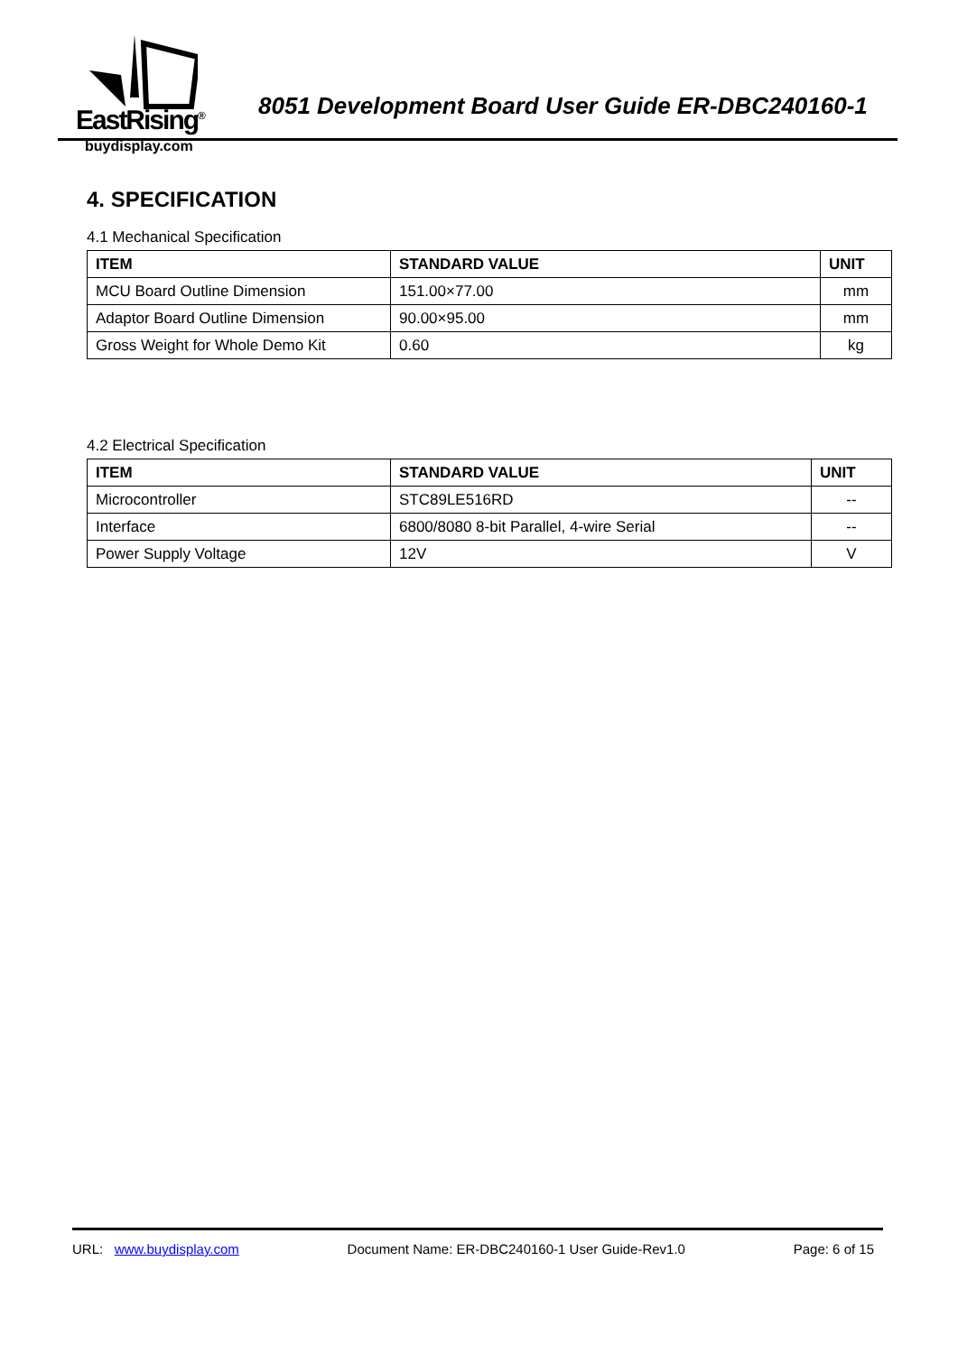EastRising<sup>®</sup>
buydisplay.com
8051 Development Board User Guide ER-DBC240160-1
4. SPECIFICATION
4.1 Mechanical Specification
| ITEM | STANDARD VALUE | UNIT |
| --- | --- | --- |
| MCU Board Outline Dimension | 151.00×77.00 | mm |
| Adaptor Board Outline Dimension | 90.00×95.00 | mm |
| Gross Weight for Whole Demo Kit | 0.60 | kg |
4.2 Electrical Specification
| ITEM | STANDARD VALUE | UNIT |
| --- | --- | --- |
| Microcontroller | STC89LE516RD | -- |
| Interface | 6800/8080 8-bit Parallel, 4-wire Serial | -- |
| Power Supply Voltage | 12V | V |
URL: www.buydisplay.com Document Name: ER-DBC240160-1 User Guide-Rev1.0 Page: 6 of 15